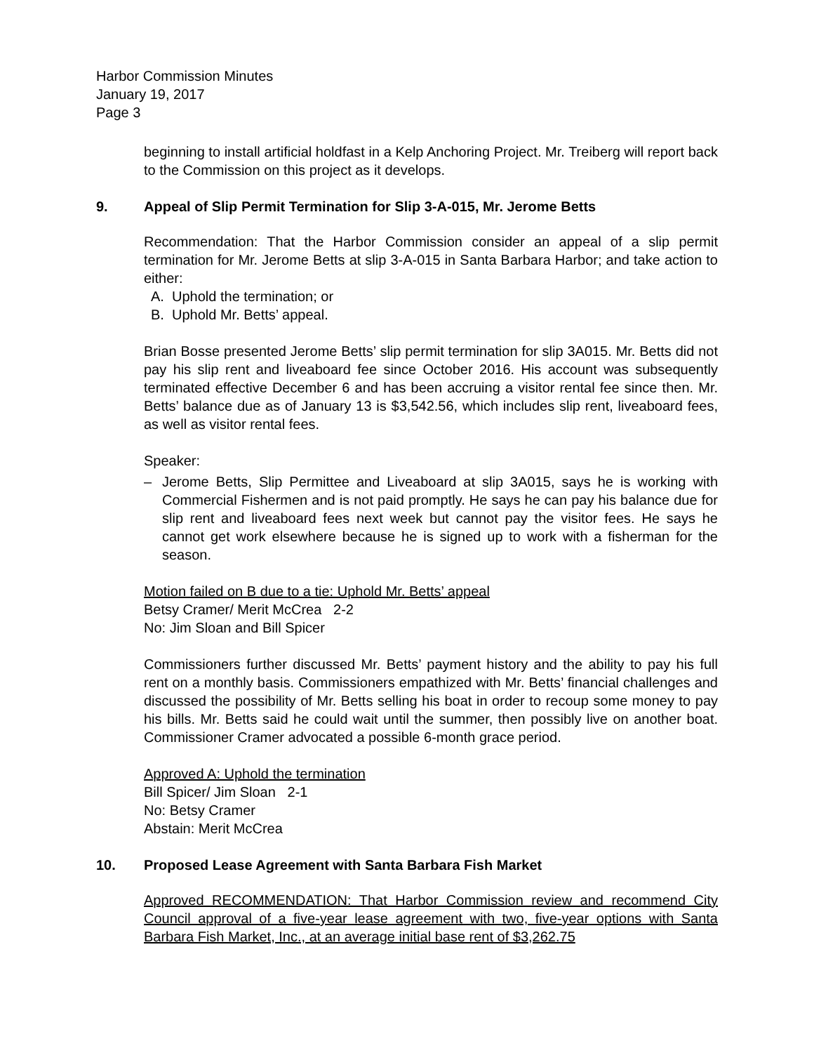Harbor Commission Minutes
January 19, 2017
Page 3
beginning to install artificial holdfast in a Kelp Anchoring Project. Mr. Treiberg will report back to the Commission on this project as it develops.
9. Appeal of Slip Permit Termination for Slip 3-A-015, Mr. Jerome Betts
Recommendation: That the Harbor Commission consider an appeal of a slip permit termination for Mr. Jerome Betts at slip 3-A-015 in Santa Barbara Harbor; and take action to either:
A. Uphold the termination; or
B. Uphold Mr. Betts’ appeal.
Brian Bosse presented Jerome Betts’ slip permit termination for slip 3A015. Mr. Betts did not pay his slip rent and liveaboard fee since October 2016. His account was subsequently terminated effective December 6 and has been accruing a visitor rental fee since then. Mr. Betts’ balance due as of January 13 is $3,542.56, which includes slip rent, liveaboard fees, as well as visitor rental fees.
Speaker:
– Jerome Betts, Slip Permittee and Liveaboard at slip 3A015, says he is working with Commercial Fishermen and is not paid promptly. He says he can pay his balance due for slip rent and liveaboard fees next week but cannot pay the visitor fees. He says he cannot get work elsewhere because he is signed up to work with a fisherman for the season.
Motion failed on B due to a tie: Uphold Mr. Betts’ appeal
Betsy Cramer/ Merit McCrea 2-2
No: Jim Sloan and Bill Spicer
Commissioners further discussed Mr. Betts’ payment history and the ability to pay his full rent on a monthly basis. Commissioners empathized with Mr. Betts’ financial challenges and discussed the possibility of Mr. Betts selling his boat in order to recoup some money to pay his bills. Mr. Betts said he could wait until the summer, then possibly live on another boat. Commissioner Cramer advocated a possible 6-month grace period.
Approved A: Uphold the termination
Bill Spicer/ Jim Sloan 2-1
No: Betsy Cramer
Abstain: Merit McCrea
10. Proposed Lease Agreement with Santa Barbara Fish Market
Approved RECOMMENDATION: That Harbor Commission review and recommend City Council approval of a five-year lease agreement with two, five-year options with Santa Barbara Fish Market, Inc., at an average initial base rent of $3,262.75